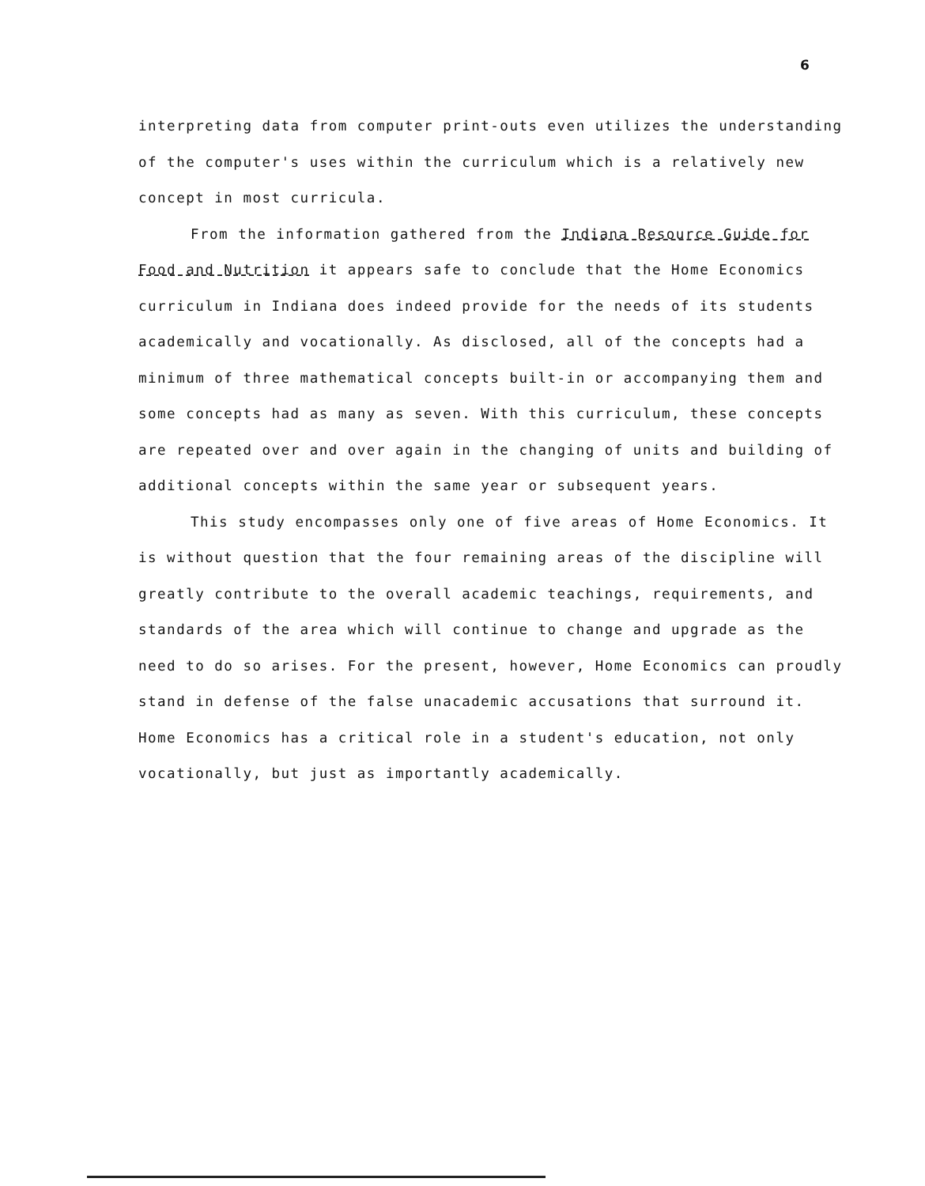6
interpreting data from computer print-outs even utilizes the understanding of the computer's uses within the curriculum which is a relatively new concept in most curricula.
From the information gathered from the Indiana Resource Guide for Food and Nutrition it appears safe to conclude that the Home Economics curriculum in Indiana does indeed provide for the needs of its students academically and vocationally. As disclosed, all of the concepts had a minimum of three mathematical concepts built-in or accompanying them and some concepts had as many as seven. With this curriculum, these concepts are repeated over and over again in the changing of units and building of additional concepts within the same year or subsequent years.
This study encompasses only one of five areas of Home Economics. It is without question that the four remaining areas of the discipline will greatly contribute to the overall academic teachings, requirements, and standards of the area which will continue to change and upgrade as the need to do so arises. For the present, however, Home Economics can proudly stand in defense of the false unacademic accusations that surround it. Home Economics has a critical role in a student's education, not only vocationally, but just as importantly academically.